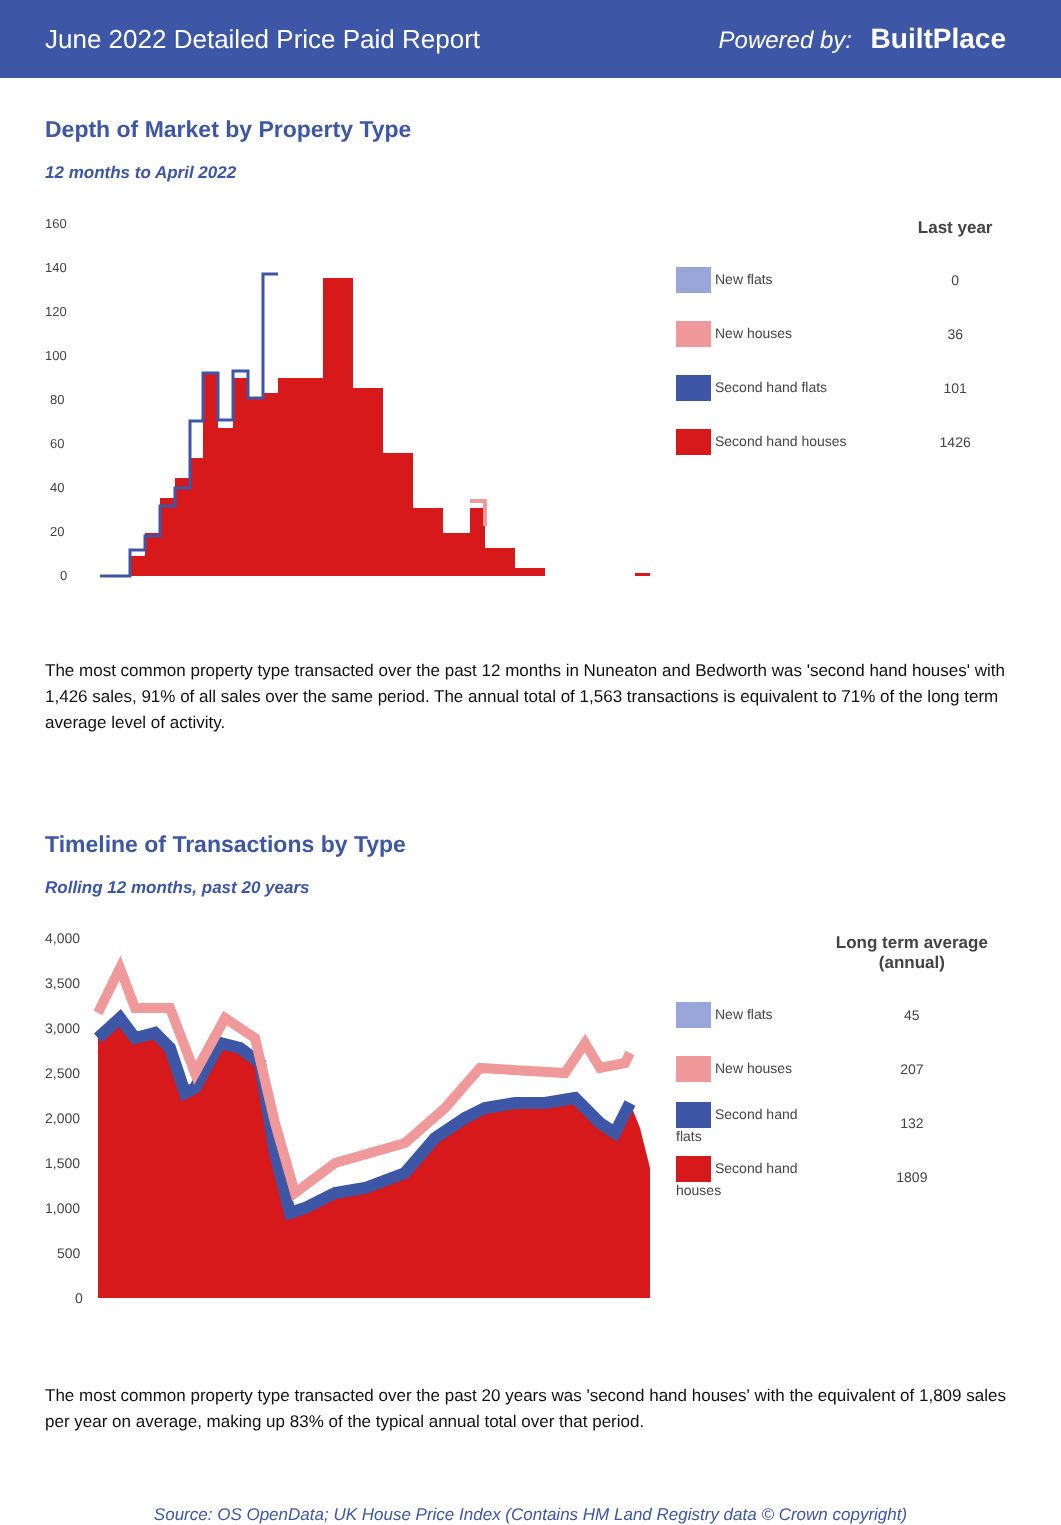June 2022 Detailed Price Paid Report Powered by: BuiltPlace
Depth of Market by Property Type
12 months to April 2022
160
140
120
100
80
60
40
20
0
| | Last year |
| --- | --- |
| New flats | 0 |
| New houses | 36 |
| Second hand flats | 101 |
| Second hand houses | 1426 |
The most common property type transacted over the past 12 months in Nuneaton and Bedworth was 'second hand houses' with 1,426 sales, 91% of all sales over the same period. The annual total of 1,563 transactions is equivalent to 71% of the long term average level of activity.
Timeline of Transactions by Type
Rolling 12 months, past 20 years
4,000
3,500
3,000
2,500
2,000
1,500
1,000
500
0
| | Long term average (annual) |
| --- | --- |
| New flats | 45 |
| New houses | 207 |
| Second hand flats | 132 |
| Second hand houses | 1809 |
The most common property type transacted over the past 20 years was 'second hand houses' with the equivalent of 1,809 sales per year on average, making up 83% of the typical annual total over that period.
Source: OS OpenData; UK House Price Index (Contains HM Land Registry data © Crown copyright)